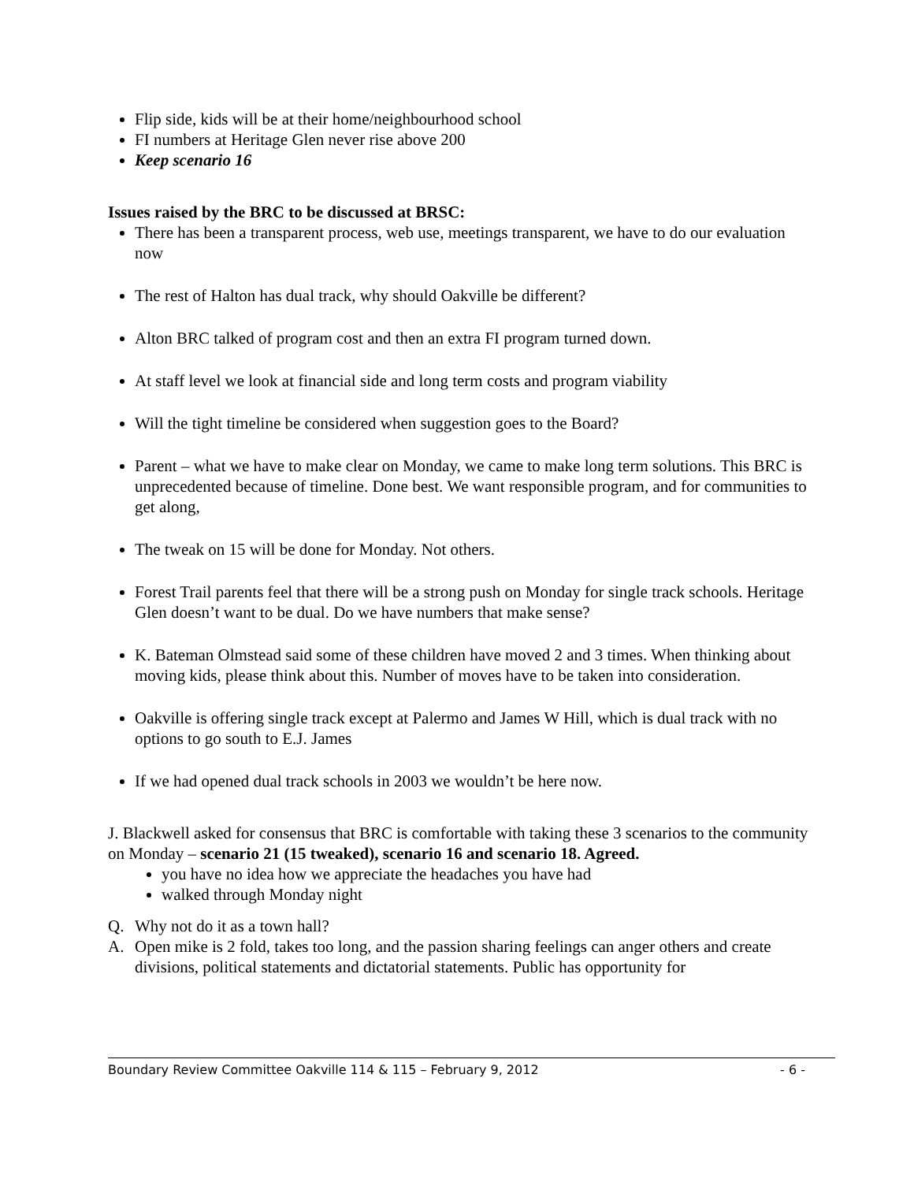Flip side, kids will be at their home/neighbourhood school
FI numbers at Heritage Glen never rise above 200
Keep scenario 16
Issues raised by the BRC to be discussed at BRSC:
There has been a transparent process, web use, meetings transparent, we have to do our evaluation now
The rest of Halton has dual track, why should Oakville be different?
Alton BRC talked of program cost and then an extra FI program turned down.
At staff level we look at financial side and long term costs and program viability
Will the tight timeline be considered when suggestion goes to the Board?
Parent – what we have to make clear on Monday, we came to make long term solutions. This BRC is unprecedented because of timeline. Done best. We want responsible program, and for communities to get along,
The tweak on 15 will be done for Monday. Not others.
Forest Trail parents feel that there will be a strong push on Monday for single track schools. Heritage Glen doesn’t want to be dual. Do we have numbers that make sense?
K. Bateman Olmstead said some of these children have moved 2 and 3 times. When thinking about moving kids, please think about this. Number of moves have to be taken into consideration.
Oakville is offering single track except at Palermo and James W Hill, which is dual track with no options to go south to E.J. James
If we had opened dual track schools in 2003 we wouldn’t be here now.
J. Blackwell asked for consensus that BRC is comfortable with taking these 3 scenarios to the community on Monday – scenario 21 (15 tweaked), scenario 16 and scenario 18. Agreed.
you have no idea how we appreciate the headaches you have had
walked through Monday night
Q. Why not do it as a town hall?
A. Open mike is 2 fold, takes too long, and the passion sharing feelings can anger others and create divisions, political statements and dictatorial statements. Public has opportunity for
Boundary Review Committee Oakville 114 & 115 – February 9, 2012 - 6 -